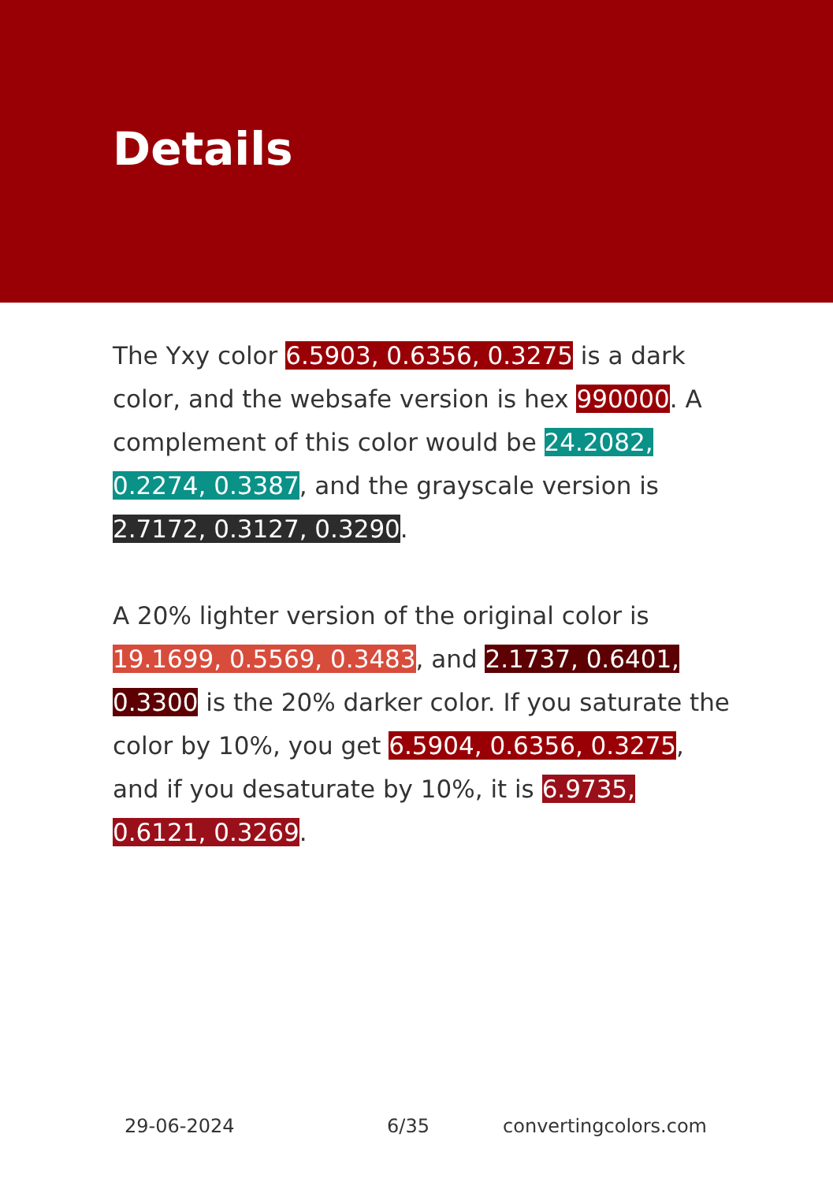Details
The Yxy color 6.5903, 0.6356, 0.3275 is a dark color, and the websafe version is hex 990000. A complement of this color would be 24.2082, 0.2274, 0.3387, and the grayscale version is 2.7172, 0.3127, 0.3290.
A 20% lighter version of the original color is 19.1699, 0.5569, 0.3483, and 2.1737, 0.6401, 0.3300 is the 20% darker color. If you saturate the color by 10%, you get 6.5904, 0.6356, 0.3275, and if you desaturate by 10%, it is 6.9735, 0.6121, 0.3269.
29-06-2024 6/35 convertingcolors.com